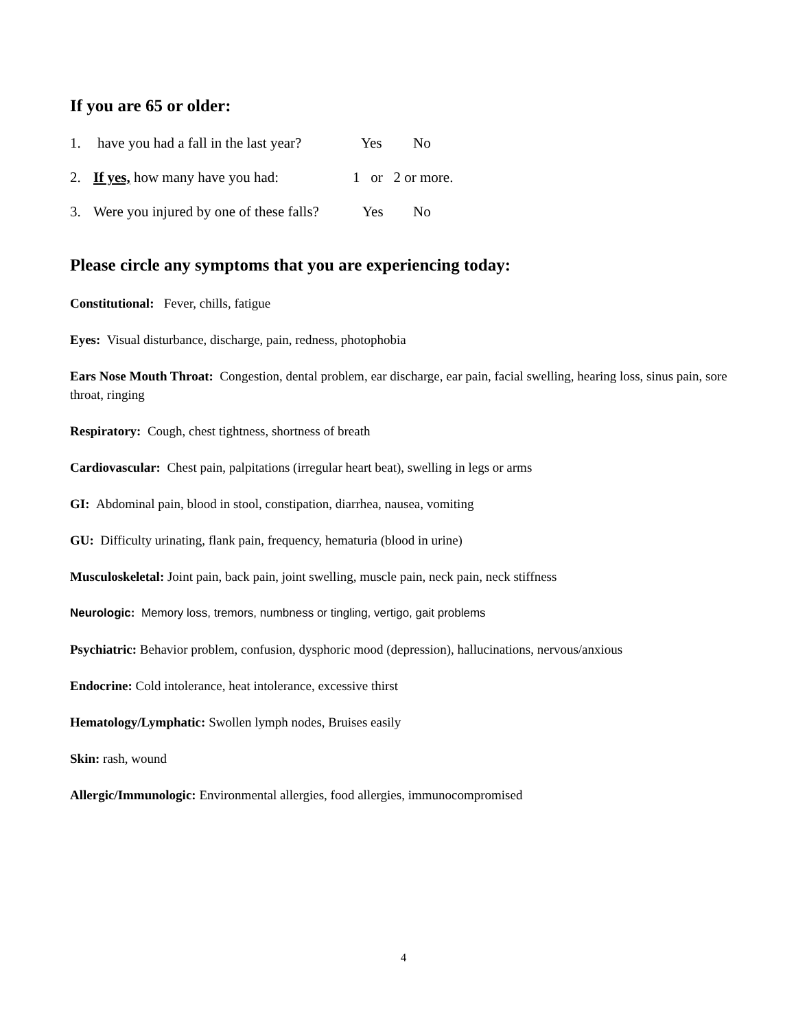If you are 65 or older:
1. have you had a fall in the last year? Yes No
2. If yes, how many have you had: 1 or 2 or more.
3. Were you injured by one of these falls? Yes No
Please circle any symptoms that you are experiencing today:
Constitutional: Fever, chills, fatigue
Eyes: Visual disturbance, discharge, pain, redness, photophobia
Ears Nose Mouth Throat: Congestion, dental problem, ear discharge, ear pain, facial swelling, hearing loss, sinus pain, sore throat, ringing
Respiratory: Cough, chest tightness, shortness of breath
Cardiovascular: Chest pain, palpitations (irregular heart beat), swelling in legs or arms
GI: Abdominal pain, blood in stool, constipation, diarrhea, nausea, vomiting
GU: Difficulty urinating, flank pain, frequency, hematuria (blood in urine)
Musculoskeletal: Joint pain, back pain, joint swelling, muscle pain, neck pain, neck stiffness
Neurologic: Memory loss, tremors, numbness or tingling, vertigo, gait problems
Psychiatric: Behavior problem, confusion, dysphoric mood (depression), hallucinations, nervous/anxious
Endocrine: Cold intolerance, heat intolerance, excessive thirst
Hematology/Lymphatic: Swollen lymph nodes, Bruises easily
Skin: rash, wound
Allergic/Immunologic: Environmental allergies, food allergies, immunocompromised
4